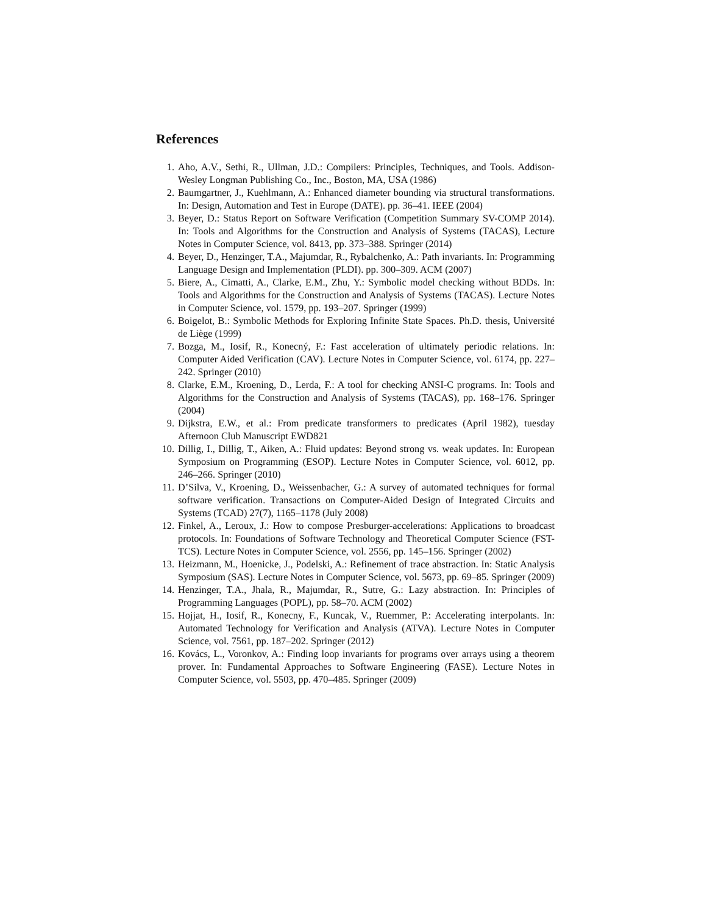References
1. Aho, A.V., Sethi, R., Ullman, J.D.: Compilers: Principles, Techniques, and Tools. Addison-Wesley Longman Publishing Co., Inc., Boston, MA, USA (1986)
2. Baumgartner, J., Kuehlmann, A.: Enhanced diameter bounding via structural transformations. In: Design, Automation and Test in Europe (DATE). pp. 36–41. IEEE (2004)
3. Beyer, D.: Status Report on Software Verification (Competition Summary SV-COMP 2014). In: Tools and Algorithms for the Construction and Analysis of Systems (TACAS), Lecture Notes in Computer Science, vol. 8413, pp. 373–388. Springer (2014)
4. Beyer, D., Henzinger, T.A., Majumdar, R., Rybalchenko, A.: Path invariants. In: Programming Language Design and Implementation (PLDI). pp. 300–309. ACM (2007)
5. Biere, A., Cimatti, A., Clarke, E.M., Zhu, Y.: Symbolic model checking without BDDs. In: Tools and Algorithms for the Construction and Analysis of Systems (TACAS). Lecture Notes in Computer Science, vol. 1579, pp. 193–207. Springer (1999)
6. Boigelot, B.: Symbolic Methods for Exploring Infinite State Spaces. Ph.D. thesis, Université de Liège (1999)
7. Bozga, M., Iosif, R., Konecný, F.: Fast acceleration of ultimately periodic relations. In: Computer Aided Verification (CAV). Lecture Notes in Computer Science, vol. 6174, pp. 227–242. Springer (2010)
8. Clarke, E.M., Kroening, D., Lerda, F.: A tool for checking ANSI-C programs. In: Tools and Algorithms for the Construction and Analysis of Systems (TACAS), pp. 168–176. Springer (2004)
9. Dijkstra, E.W., et al.: From predicate transformers to predicates (April 1982), tuesday Afternoon Club Manuscript EWD821
10. Dillig, I., Dillig, T., Aiken, A.: Fluid updates: Beyond strong vs. weak updates. In: European Symposium on Programming (ESOP). Lecture Notes in Computer Science, vol. 6012, pp. 246–266. Springer (2010)
11. D’Silva, V., Kroening, D., Weissenbacher, G.: A survey of automated techniques for formal software verification. Transactions on Computer-Aided Design of Integrated Circuits and Systems (TCAD) 27(7), 1165–1178 (July 2008)
12. Finkel, A., Leroux, J.: How to compose Presburger-accelerations: Applications to broadcast protocols. In: Foundations of Software Technology and Theoretical Computer Science (FST-TCS). Lecture Notes in Computer Science, vol. 2556, pp. 145–156. Springer (2002)
13. Heizmann, M., Hoenicke, J., Podelski, A.: Refinement of trace abstraction. In: Static Analysis Symposium (SAS). Lecture Notes in Computer Science, vol. 5673, pp. 69–85. Springer (2009)
14. Henzinger, T.A., Jhala, R., Majumdar, R., Sutre, G.: Lazy abstraction. In: Principles of Programming Languages (POPL), pp. 58–70. ACM (2002)
15. Hojjat, H., Iosif, R., Konecny, F., Kuncak, V., Ruemmer, P.: Accelerating interpolants. In: Automated Technology for Verification and Analysis (ATVA). Lecture Notes in Computer Science, vol. 7561, pp. 187–202. Springer (2012)
16. Kovács, L., Voronkov, A.: Finding loop invariants for programs over arrays using a theorem prover. In: Fundamental Approaches to Software Engineering (FASE). Lecture Notes in Computer Science, vol. 5503, pp. 470–485. Springer (2009)